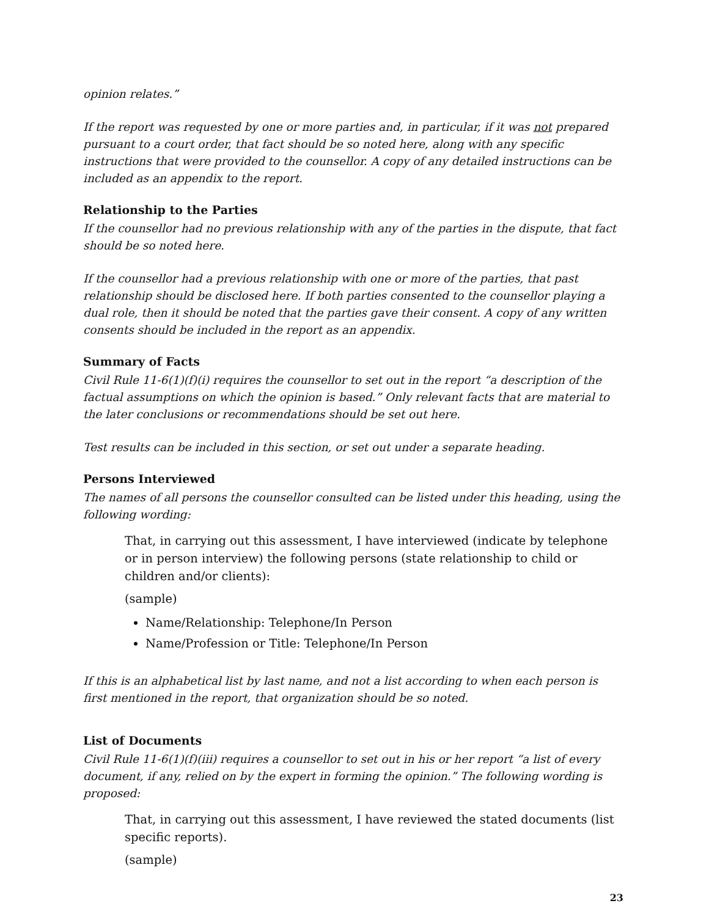opinion relates.”
If the report was requested by one or more parties and, in particular, if it was not prepared pursuant to a court order, that fact should be so noted here, along with any specific instructions that were provided to the counsellor. A copy of any detailed instructions can be included as an appendix to the report.
Relationship to the Parties
If the counsellor had no previous relationship with any of the parties in the dispute, that fact should be so noted here.
If the counsellor had a previous relationship with one or more of the parties, that past relationship should be disclosed here. If both parties consented to the counsellor playing a dual role, then it should be noted that the parties gave their consent. A copy of any written consents should be included in the report as an appendix.
Summary of Facts
Civil Rule 11-6(1)(f)(i) requires the counsellor to set out in the report “a description of the factual assumptions on which the opinion is based.” Only relevant facts that are material to the later conclusions or recommendations should be set out here.
Test results can be included in this section, or set out under a separate heading.
Persons Interviewed
The names of all persons the counsellor consulted can be listed under this heading, using the following wording:
That, in carrying out this assessment, I have interviewed (indicate by telephone or in person interview) the following persons (state relationship to child or children and/or clients):
(sample)
Name/Relationship: Telephone/In Person
Name/Profession or Title: Telephone/In Person
If this is an alphabetical list by last name, and not a list according to when each person is first mentioned in the report, that organization should be so noted.
List of Documents
Civil Rule 11-6(1)(f)(iii) requires a counsellor to set out in his or her report “a list of every document, if any, relied on by the expert in forming the opinion.” The following wording is proposed:
That, in carrying out this assessment, I have reviewed the stated documents (list specific reports).
(sample)
23